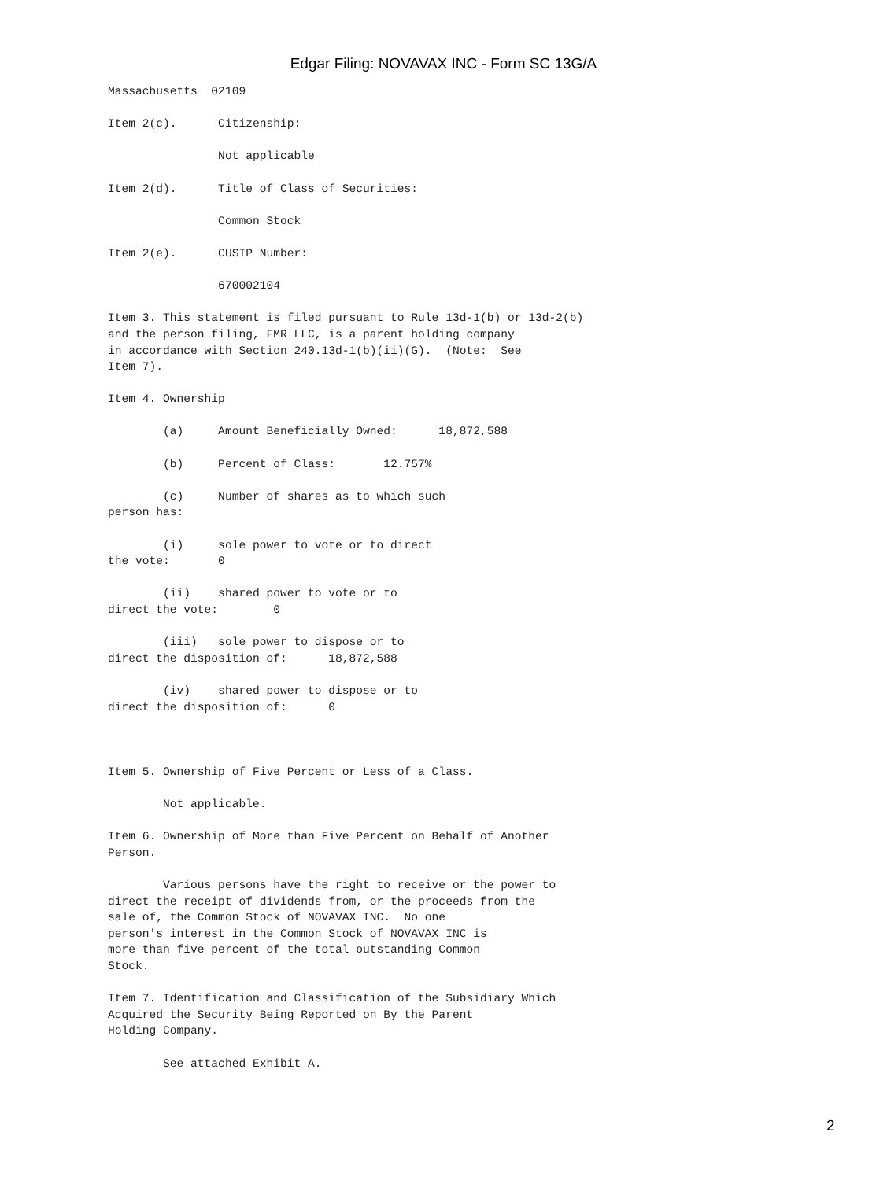Edgar Filing: NOVAVAX INC - Form SC 13G/A
Massachusetts  02109

Item 2(c).      Citizenship:

                Not applicable

Item 2(d).      Title of Class of Securities:

                Common Stock

Item 2(e).      CUSIP Number:

                670002104

Item 3. This statement is filed pursuant to Rule 13d-1(b) or 13d-2(b)
and the person filing, FMR LLC, is a parent holding company
in accordance with Section 240.13d-1(b)(ii)(G).  (Note:  See
Item 7).

Item 4. Ownership

        (a)     Amount Beneficially Owned:      18,872,588

        (b)     Percent of Class:       12.757%

        (c)     Number of shares as to which such
person has:

        (i)     sole power to vote or to direct
the vote:       0

        (ii)    shared power to vote or to
direct the vote:        0

        (iii)   sole power to dispose or to
direct the disposition of:      18,872,588

        (iv)    shared power to dispose or to
direct the disposition of:      0



Item 5. Ownership of Five Percent or Less of a Class.

        Not applicable.

Item 6. Ownership of More than Five Percent on Behalf of Another
Person.

        Various persons have the right to receive or the power to
direct the receipt of dividends from, or the proceeds from the
sale of, the Common Stock of NOVAVAX INC.  No one
person's interest in the Common Stock of NOVAVAX INC is
more than five percent of the total outstanding Common
Stock.

Item 7. Identification and Classification of the Subsidiary Which
Acquired the Security Being Reported on By the Parent
Holding Company.

        See attached Exhibit A.
2